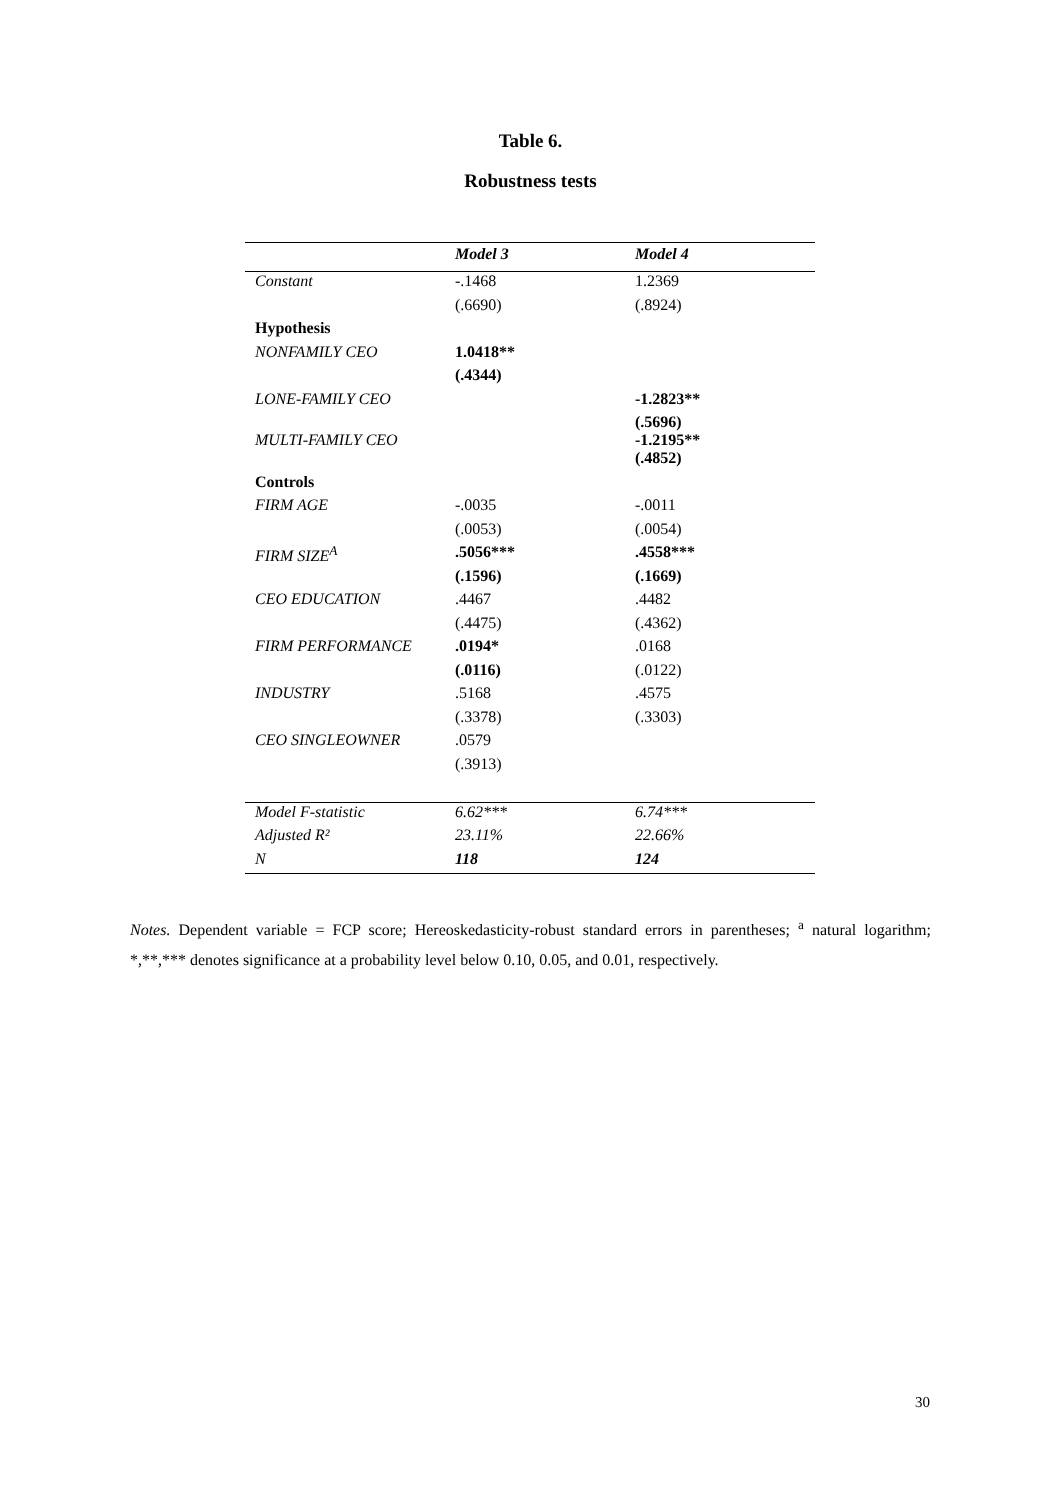Table 6.
Robustness tests
| | Model 3 | Model 4 |
| --- | --- | --- |
| Constant | -.1468 | 1.2369 |
| | (.6690) | (.8924) |
| Hypothesis | | |
| NONFAMILY CEO | 1.0418** | |
| | (.4344) | |
| LONE-FAMILY CEO | | -1.2823** |
| | | (.5696) |
| MULTI-FAMILY CEO | | -1.2195** |
| | | (.4852) |
| Controls | | |
| FIRM AGE | -.0035 | -.0011 |
| | (.0053) | (.0054) |
| FIRM SIZE<sup>A</sup> | .5056*** | .4558*** |
| | (.1596) | (.1669) |
| CEO EDUCATION | .4467 | .4482 |
| | (.4475) | (.4362) |
| FIRM PERFORMANCE | .0194* | .0168 |
| | (.0116) | (.0122) |
| INDUSTRY | .5168 | .4575 |
| | (.3378) | (.3303) |
| CEO SINGLEOWNER | .0579 | |
| | (.3913) | |
| Model F-statistic | 6.62*** | 6.74*** |
| Adjusted R² | 23.11% | 22.66% |
| N | 118 | 124 |
Notes. Dependent variable = FCP score; Hereoskedasticity-robust standard errors in parentheses; <sup>a</sup> natural logarithm; *,**,*** denotes significance at a probability level below 0.10, 0.05, and 0.01, respectively.
30